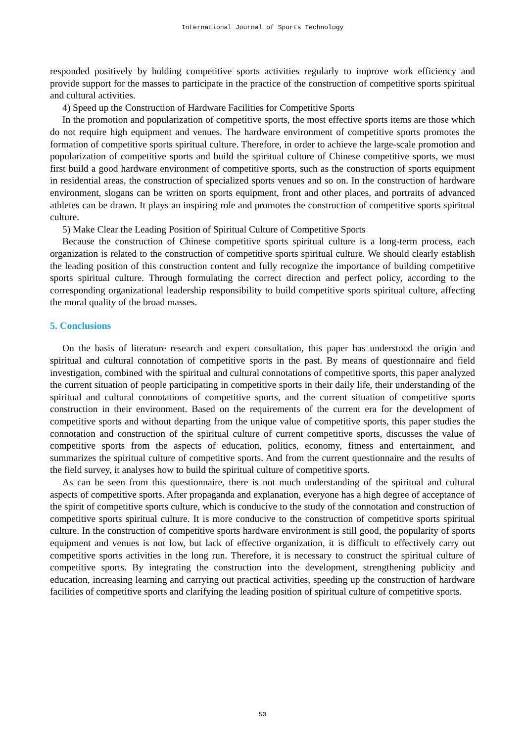International Journal of Sports Technology
responded positively by holding competitive sports activities regularly to improve work efficiency and provide support for the masses to participate in the practice of the construction of competitive sports spiritual and cultural activities.
4) Speed up the Construction of Hardware Facilities for Competitive Sports
In the promotion and popularization of competitive sports, the most effective sports items are those which do not require high equipment and venues. The hardware environment of competitive sports promotes the formation of competitive sports spiritual culture. Therefore, in order to achieve the large-scale promotion and popularization of competitive sports and build the spiritual culture of Chinese competitive sports, we must first build a good hardware environment of competitive sports, such as the construction of sports equipment in residential areas, the construction of specialized sports venues and so on. In the construction of hardware environment, slogans can be written on sports equipment, front and other places, and portraits of advanced athletes can be drawn. It plays an inspiring role and promotes the construction of competitive sports spiritual culture.
5) Make Clear the Leading Position of Spiritual Culture of Competitive Sports
Because the construction of Chinese competitive sports spiritual culture is a long-term process, each organization is related to the construction of competitive sports spiritual culture. We should clearly establish the leading position of this construction content and fully recognize the importance of building competitive sports spiritual culture. Through formulating the correct direction and perfect policy, according to the corresponding organizational leadership responsibility to build competitive sports spiritual culture, affecting the moral quality of the broad masses.
5. Conclusions
On the basis of literature research and expert consultation, this paper has understood the origin and spiritual and cultural connotation of competitive sports in the past. By means of questionnaire and field investigation, combined with the spiritual and cultural connotations of competitive sports, this paper analyzed the current situation of people participating in competitive sports in their daily life, their understanding of the spiritual and cultural connotations of competitive sports, and the current situation of competitive sports construction in their environment. Based on the requirements of the current era for the development of competitive sports and without departing from the unique value of competitive sports, this paper studies the connotation and construction of the spiritual culture of current competitive sports, discusses the value of competitive sports from the aspects of education, politics, economy, fitness and entertainment, and summarizes the spiritual culture of competitive sports. And from the current questionnaire and the results of the field survey, it analyses how to build the spiritual culture of competitive sports.
As can be seen from this questionnaire, there is not much understanding of the spiritual and cultural aspects of competitive sports. After propaganda and explanation, everyone has a high degree of acceptance of the spirit of competitive sports culture, which is conducive to the study of the connotation and construction of competitive sports spiritual culture. It is more conducive to the construction of competitive sports spiritual culture. In the construction of competitive sports hardware environment is still good, the popularity of sports equipment and venues is not low, but lack of effective organization, it is difficult to effectively carry out competitive sports activities in the long run. Therefore, it is necessary to construct the spiritual culture of competitive sports. By integrating the construction into the development, strengthening publicity and education, increasing learning and carrying out practical activities, speeding up the construction of hardware facilities of competitive sports and clarifying the leading position of spiritual culture of competitive sports.
53